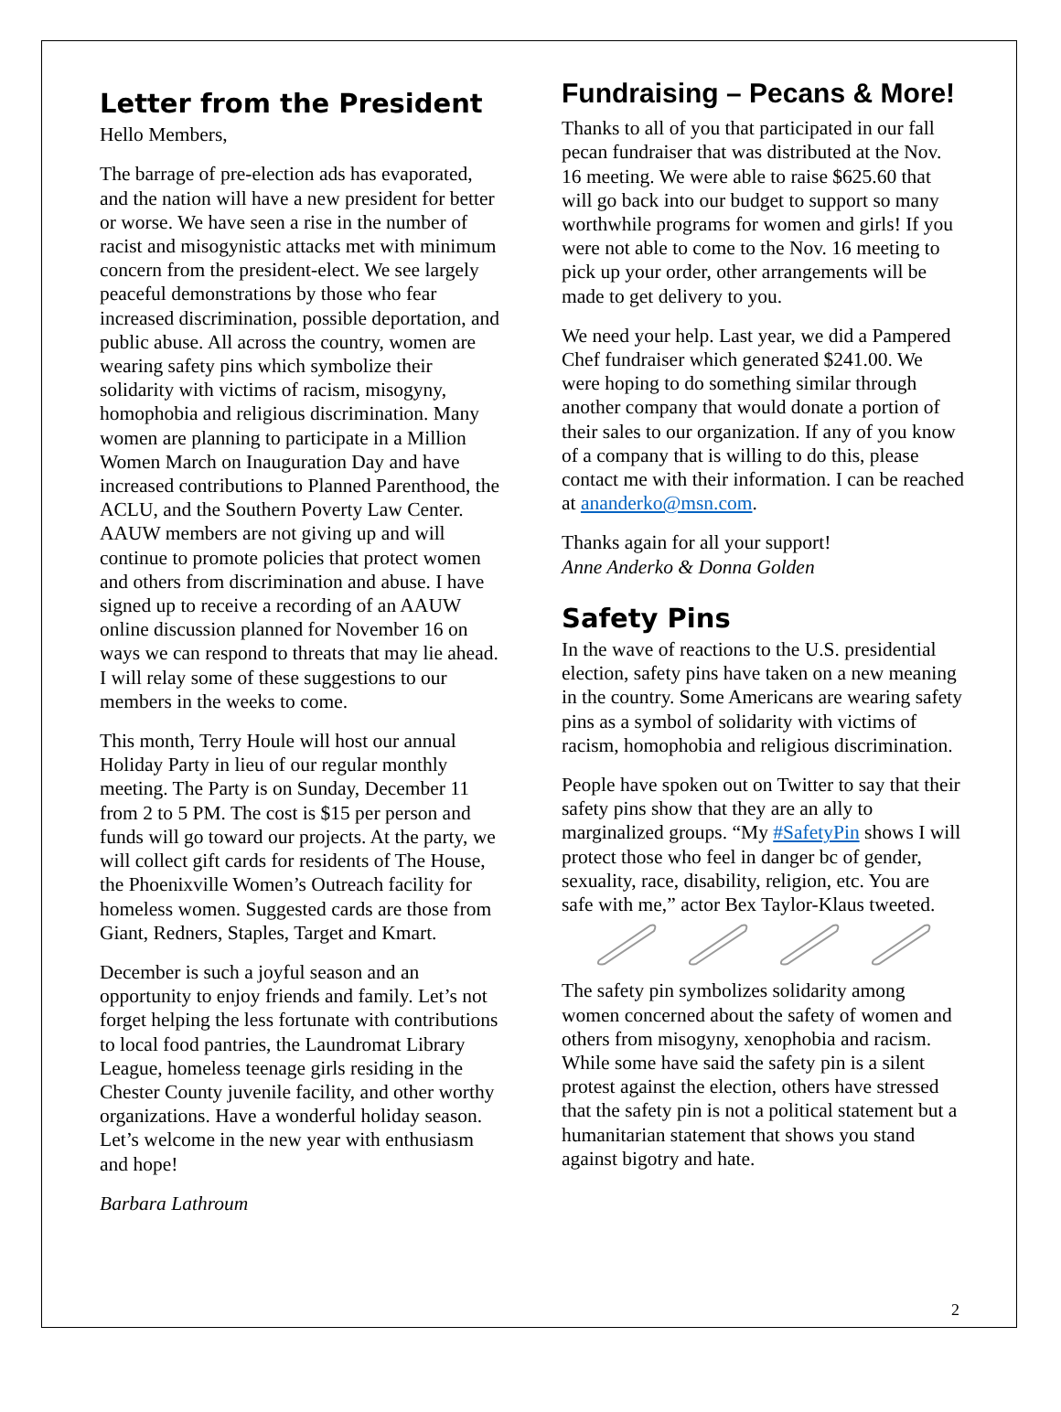Letter from the President
Hello Members,
The barrage of pre-election ads has evaporated, and the nation will have a new president for better or worse. We have seen a rise in the number of racist and misogynistic attacks met with minimum concern from the president-elect. We see largely peaceful demonstrations by those who fear increased discrimination, possible deportation, and public abuse. All across the country, women are wearing safety pins which symbolize their solidarity with victims of racism, misogyny, homophobia and religious discrimination. Many women are planning to participate in a Million Women March on Inauguration Day and have increased contributions to Planned Parenthood, the ACLU, and the Southern Poverty Law Center. AAUW members are not giving up and will continue to promote policies that protect women and others from discrimination and abuse. I have signed up to receive a recording of an AAUW online discussion planned for November 16 on ways we can respond to threats that may lie ahead. I will relay some of these suggestions to our members in the weeks to come.
This month, Terry Houle will host our annual Holiday Party in lieu of our regular monthly meeting. The Party is on Sunday, December 11 from 2 to 5 PM. The cost is $15 per person and funds will go toward our projects. At the party, we will collect gift cards for residents of The House, the Phoenixville Women’s Outreach facility for homeless women. Suggested cards are those from Giant, Redners, Staples, Target and Kmart.
December is such a joyful season and an opportunity to enjoy friends and family. Let’s not forget helping the less fortunate with contributions to local food pantries, the Laundromat Library League, homeless teenage girls residing in the Chester County juvenile facility, and other worthy organizations. Have a wonderful holiday season. Let’s welcome in the new year with enthusiasm and hope!
Barbara Lathroum
Fundraising – Pecans & More!
Thanks to all of you that participated in our fall pecan fundraiser that was distributed at the Nov. 16 meeting. We were able to raise $625.60 that will go back into our budget to support so many worthwhile programs for women and girls! If you were not able to come to the Nov. 16 meeting to pick up your order, other arrangements will be made to get delivery to you.
We need your help. Last year, we did a Pampered Chef fundraiser which generated $241.00. We were hoping to do something similar through another company that would donate a portion of their sales to our organization. If any of you know of a company that is willing to do this, please contact me with their information. I can be reached at ananderko@msn.com.
Thanks again for all your support!
Anne Anderko & Donna Golden
Safety Pins
In the wave of reactions to the U.S. presidential election, safety pins have taken on a new meaning in the country. Some Americans are wearing safety pins as a symbol of solidarity with victims of racism, homophobia and religious discrimination.
People have spoken out on Twitter to say that their safety pins show that they are an ally to marginalized groups. “My #SafetyPin shows I will protect those who feel in danger bc of gender, sexuality, race, disability, religion, etc. You are safe with me,” actor Bex Taylor-Klaus tweeted.
The safety pin symbolizes solidarity among women concerned about the safety of women and others from misogyny, xenophobia and racism. While some have said the safety pin is a silent protest against the election, others have stressed that the safety pin is not a political statement but a humanitarian statement that shows you stand against bigotry and hate.
2